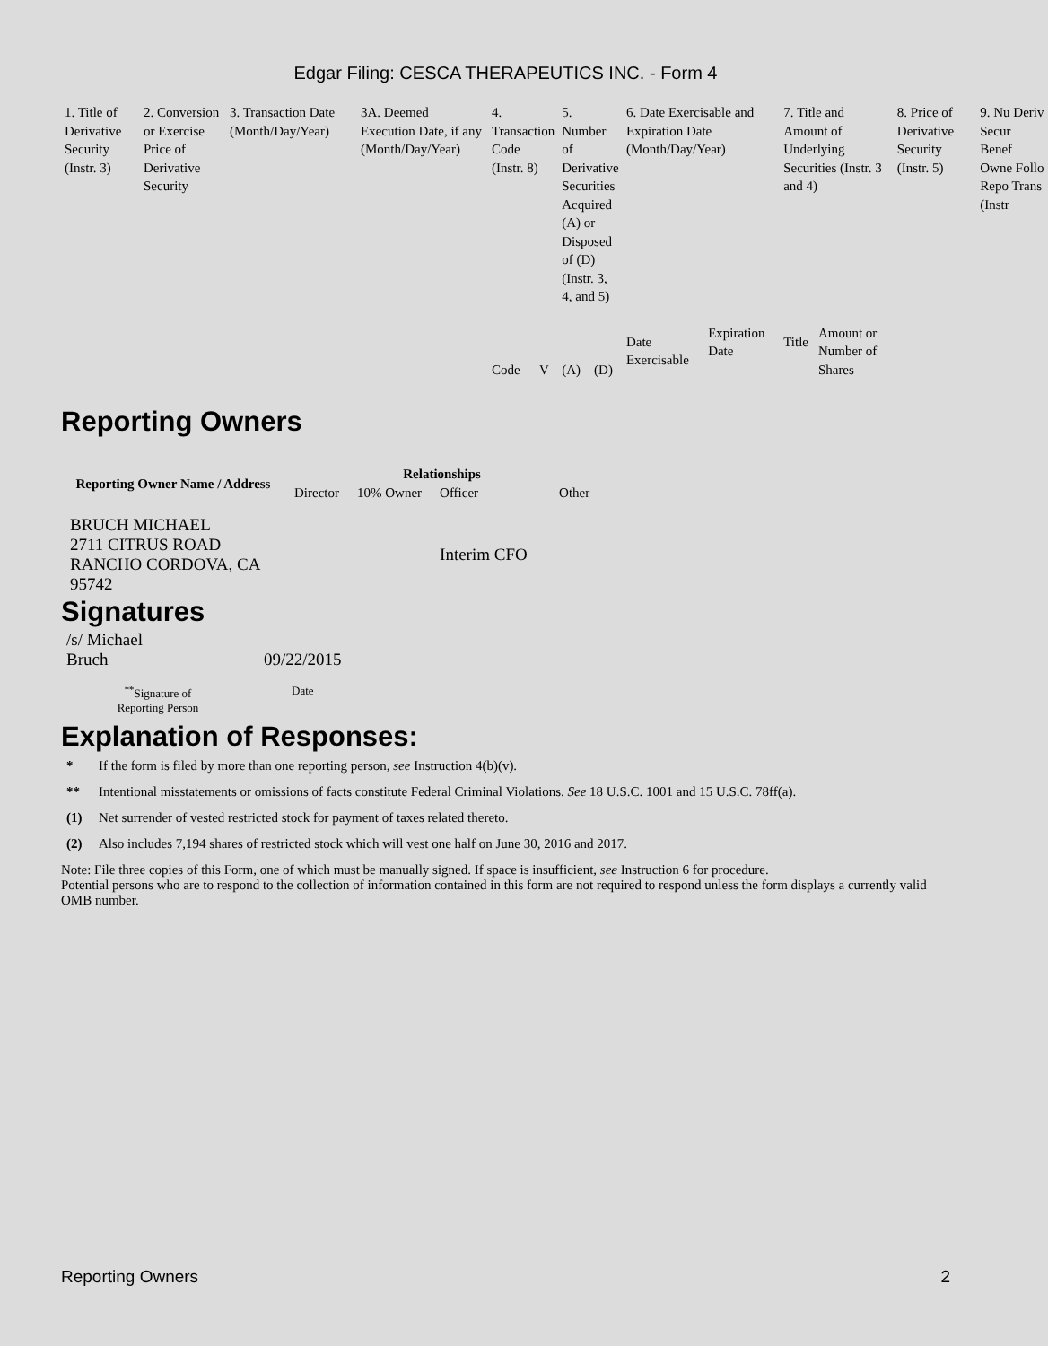Edgar Filing: CESCA THERAPEUTICS INC. - Form 4
| 1. Title of Derivative Security (Instr. 3) | 2. Conversion or Exercise Price of Derivative Security | 3. Transaction Date (Month/Day/Year) | 3A. Deemed Execution Date, if any (Month/Day/Year) | 4. Transaction Code (Instr. 8) | | 5. Number of Derivative Securities Acquired (A) or Disposed of (D) (Instr. 3, 4, and 5) | | 6. Date Exercisable and Expiration Date (Month/Day/Year) | | 7. Title and Amount of Underlying Securities (Instr. 3 and 4) | | 8. Price of Derivative Security (Instr. 5) | 9. Nu Deriv Secur Benef Owne Follo Repo Trans (Instr |
| | | | | Code | V | (A) | (D) | Date Exercisable | Expiration Date | Title | Amount or Number of Shares | | |
Reporting Owners
| Reporting Owner Name / Address | Relationships | | | |
| --- | --- | --- | --- | --- |
| | Director | 10% Owner | Officer | Other |
| BRUCH MICHAEL 2711 CITRUS ROAD RANCHO CORDOVA, CA 95742 | | | Interim CFO | |
Signatures
| /s/ Michael Bruch | 09/22/2015 |
| <sup>**</sup> Signature of Reporting Person | Date |
Explanation of Responses:
* If the form is filed by more than one reporting person, see Instruction 4(b)(v).
** Intentional misstatements or omissions of facts constitute Federal Criminal Violations. See 18 U.S.C. 1001 and 15 U.S.C. 78ff(a).
(1) Net surrender of vested restricted stock for payment of taxes related thereto.
(2) Also includes 7,194 shares of restricted stock which will vest one half on June 30, 2016 and 2017.
Note: File three copies of this Form, one of which must be manually signed. If space is insufficient, see Instruction 6 for procedure.
Potential persons who are to respond to the collection of information contained in this form are not required to respond unless the form displays a currently valid OMB number.
Reporting Owners 2